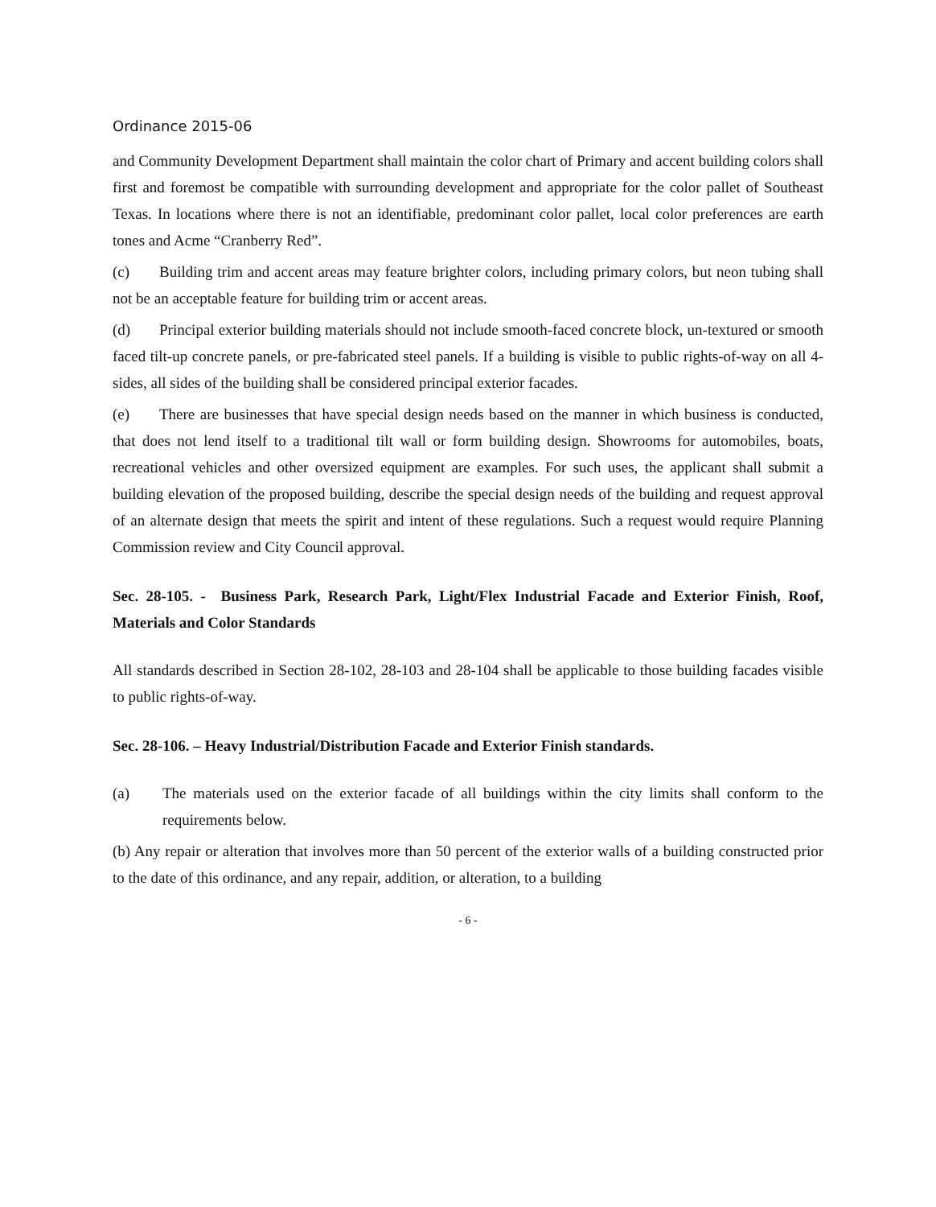Ordinance 2015-06
and Community Development Department shall maintain the color chart of Primary and accent building colors shall first and foremost be compatible with surrounding development and appropriate for the color pallet of Southeast Texas. In locations where there is not an identifiable, predominant color pallet, local color preferences are earth tones and Acme “Cranberry Red”.
(c) Building trim and accent areas may feature brighter colors, including primary colors, but neon tubing shall not be an acceptable feature for building trim or accent areas.
(d) Principal exterior building materials should not include smooth-faced concrete block, un-textured or smooth faced tilt-up concrete panels, or pre-fabricated steel panels. If a building is visible to public rights-of-way on all 4-sides, all sides of the building shall be considered principal exterior facades.
(e) There are businesses that have special design needs based on the manner in which business is conducted, that does not lend itself to a traditional tilt wall or form building design. Showrooms for automobiles, boats, recreational vehicles and other oversized equipment are examples. For such uses, the applicant shall submit a building elevation of the proposed building, describe the special design needs of the building and request approval of an alternate design that meets the spirit and intent of these regulations. Such a request would require Planning Commission review and City Council approval.
Sec. 28-105. - Business Park, Research Park, Light/Flex Industrial Facade and Exterior Finish, Roof, Materials and Color Standards
All standards described in Section 28-102, 28-103 and 28-104 shall be applicable to those building facades visible to public rights-of-way.
Sec. 28-106. – Heavy Industrial/Distribution Facade and Exterior Finish standards.
(a) The materials used on the exterior facade of all buildings within the city limits shall conform to the requirements below.
(b) Any repair or alteration that involves more than 50 percent of the exterior walls of a building constructed prior to the date of this ordinance, and any repair, addition, or alteration, to a building
- 6 -